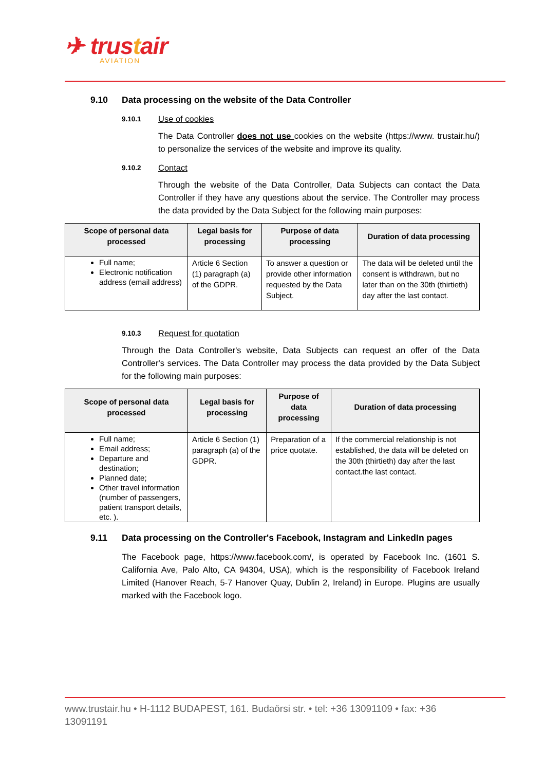✈ trustair
AVIATION
9.10 Data processing on the website of the Data Controller
9.10.1 Use of cookies
The Data Controller does not use cookies on the website (https://www. trustair.hu/) to personalize the services of the website and improve its quality.
9.10.2 Contact
Through the website of the Data Controller, Data Subjects can contact the Data Controller if they have any questions about the service. The Controller may process the data provided by the Data Subject for the following main purposes:
| Scope of personal data processed | Legal basis for processing | Purpose of data processing | Duration of data processing |
| --- | --- | --- | --- |
| Full name; Electronic notification address (email address) | Article 6 Section (1) paragraph (a) of the GDPR. | To answer a question or provide other information requested by the Data Subject. | The data will be deleted until the consent is withdrawn, but no later than on the 30th (thirtieth) day after the last contact. |
9.10.3 Request for quotation
Through the Data Controller's website, Data Subjects can request an offer of the Data Controller's services. The Data Controller may process the data provided by the Data Subject for the following main purposes:
| Scope of personal data processed | Legal basis for processing | Purpose of data processing | Duration of data processing |
| --- | --- | --- | --- |
| Full name; Email address; Departure and destination; Planned date; Other travel information (number of passengers, patient transport details, etc. ). | Article 6 Section (1) paragraph (a) of the GDPR. | Preparation of a price quotate. | If the commercial relationship is not established, the data will be deleted on the 30th (thirtieth) day after the last contact.the last contact. |
9.11 Data processing on the Controller's Facebook, Instagram and LinkedIn pages
The Facebook page, https://www.facebook.com/, is operated by Facebook Inc. (1601 S. California Ave, Palo Alto, CA 94304, USA), which is the responsibility of Facebook Ireland Limited (Hanover Reach, 5-7 Hanover Quay, Dublin 2, Ireland) in Europe. Plugins are usually marked with the Facebook logo.
www.trustair.hu • H-1112 BUDAPEST, 161. Budaörsi str. • tel: +36 13091109 • fax: +36 13091191